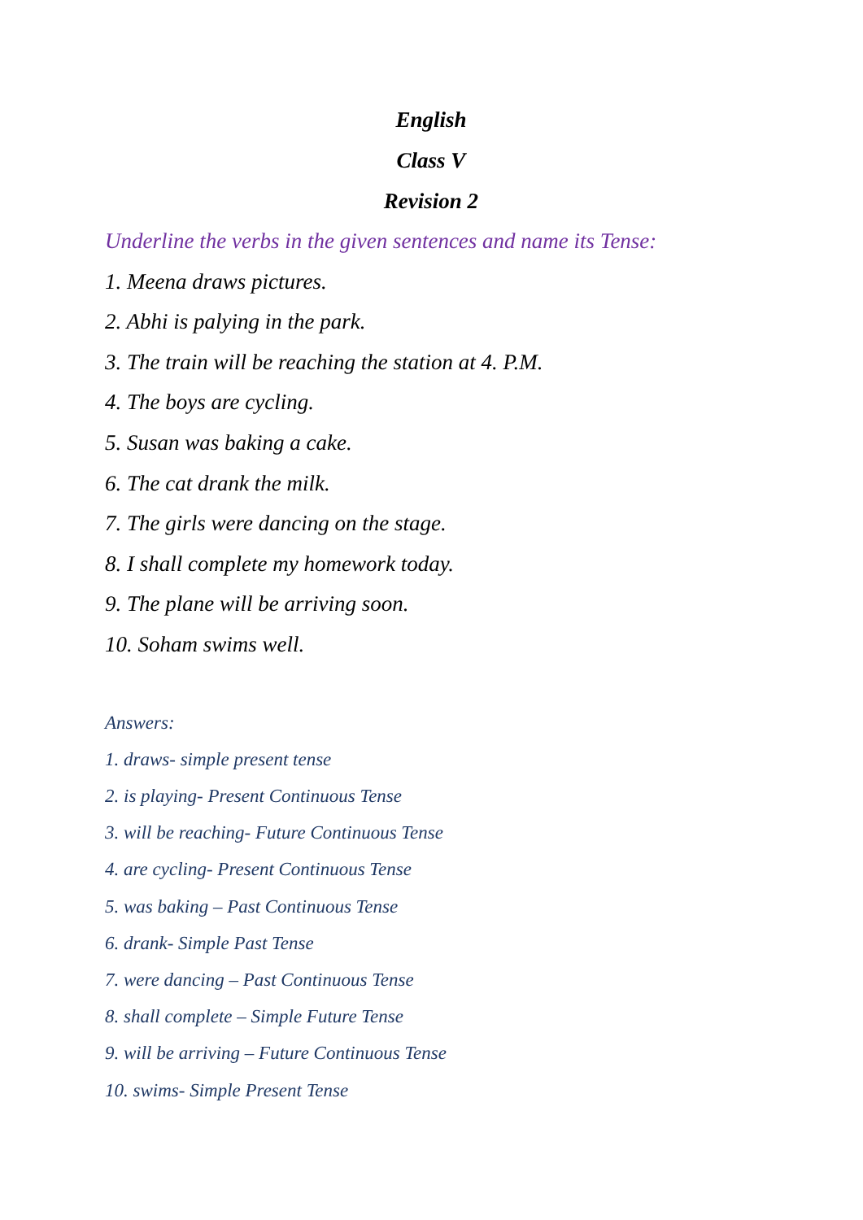English
Class V
Revision 2
Underline the verbs in the given sentences and name its Tense:
1. Meena draws pictures.
2. Abhi is palying in the park.
3. The train will be reaching the station at 4. P.M.
4. The boys are cycling.
5. Susan was baking a cake.
6. The cat drank the milk.
7. The girls were dancing on the stage.
8. I shall complete my homework today.
9. The plane will be arriving soon.
10. Soham swims well.
Answers:
1. draws- simple present tense
2. is playing- Present Continuous Tense
3. will be reaching- Future Continuous Tense
4. are cycling- Present Continuous Tense
5. was baking – Past Continuous Tense
6. drank- Simple Past Tense
7. were dancing – Past Continuous Tense
8. shall complete – Simple Future Tense
9. will be arriving – Future Continuous Tense
10. swims- Simple Present Tense